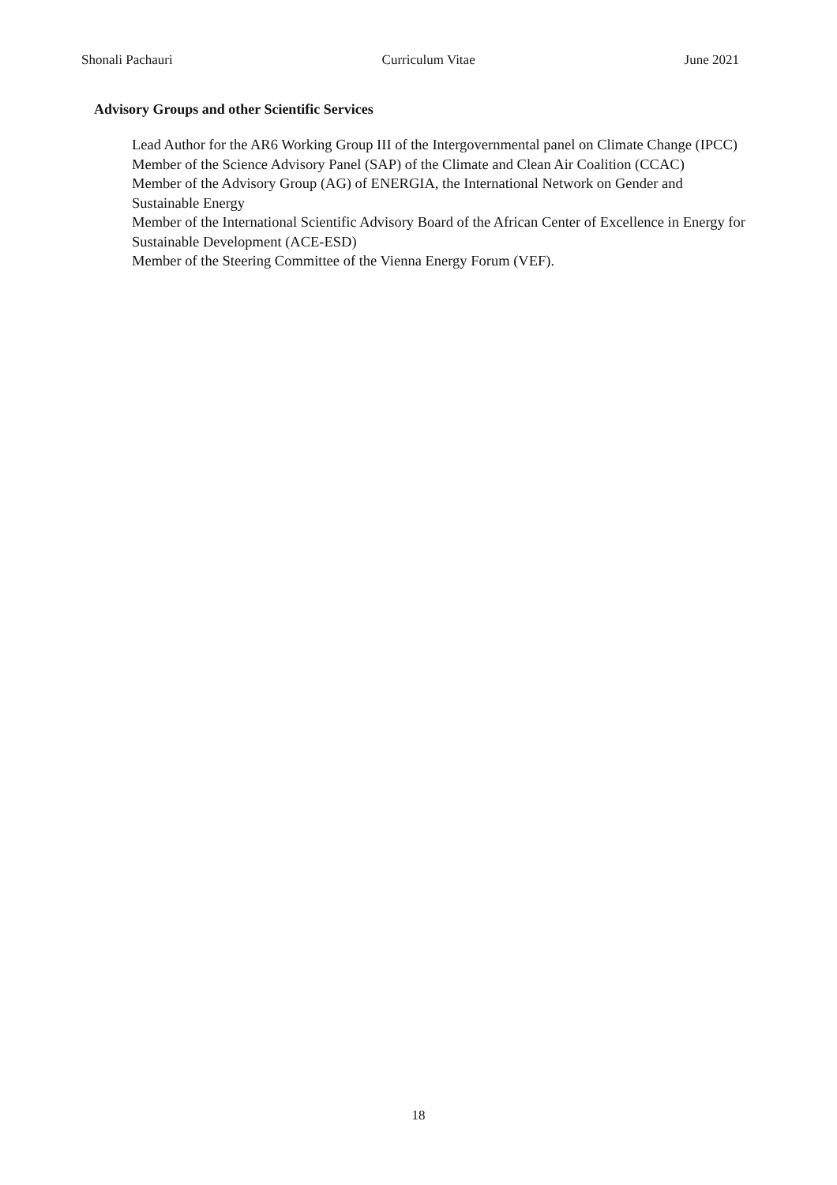Shonali Pachauri Curriculum Vitae June 2021
Advisory Groups and other Scientific Services
Lead Author for the AR6 Working Group III of the Intergovernmental panel on Climate Change (IPCC)
Member of the Science Advisory Panel (SAP) of the Climate and Clean Air Coalition (CCAC)
Member of the Advisory Group (AG) of ENERGIA, the International Network on Gender and Sustainable Energy
Member of the International Scientific Advisory Board of the African Center of Excellence in Energy for Sustainable Development (ACE-ESD)
Member of the Steering Committee of the Vienna Energy Forum (VEF).
18